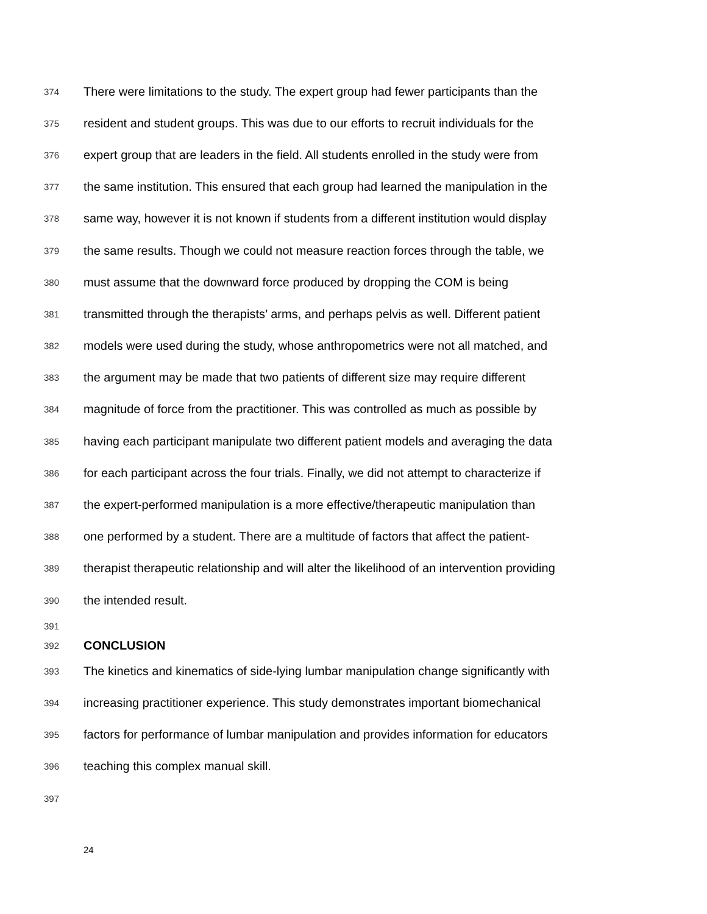374 There were limitations to the study. The expert group had fewer participants than the
375 resident and student groups. This was due to our efforts to recruit individuals for the
376 expert group that are leaders in the field. All students enrolled in the study were from
377 the same institution. This ensured that each group had learned the manipulation in the
378 same way, however it is not known if students from a different institution would display
379 the same results. Though we could not measure reaction forces through the table, we
380 must assume that the downward force produced by dropping the COM is being
381 transmitted through the therapists’ arms, and perhaps pelvis as well. Different patient
382 models were used during the study, whose anthropometrics were not all matched, and
383 the argument may be made that two patients of different size may require different
384 magnitude of force from the practitioner. This was controlled as much as possible by
385 having each participant manipulate two different patient models and averaging the data
386 for each participant across the four trials. Finally, we did not attempt to characterize if
387 the expert-performed manipulation is a more effective/therapeutic manipulation than
388 one performed by a student. There are a multitude of factors that affect the patient-
389 therapist therapeutic relationship and will alter the likelihood of an intervention providing
390 the intended result.
391
392 CONCLUSION
393 The kinetics and kinematics of side-lying lumbar manipulation change significantly with
394 increasing practitioner experience. This study demonstrates important biomechanical
395 factors for performance of lumbar manipulation and provides information for educators
396 teaching this complex manual skill.
397
24